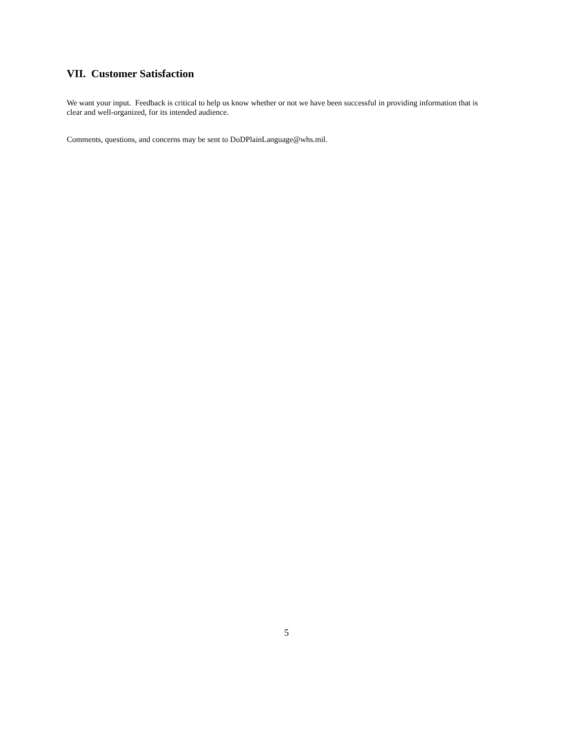VII. Customer Satisfaction
We want your input. Feedback is critical to help us know whether or not we have been successful in providing information that is clear and well-organized, for its intended audience.
Comments, questions, and concerns may be sent to DoDPlainLanguage@whs.mil.
5